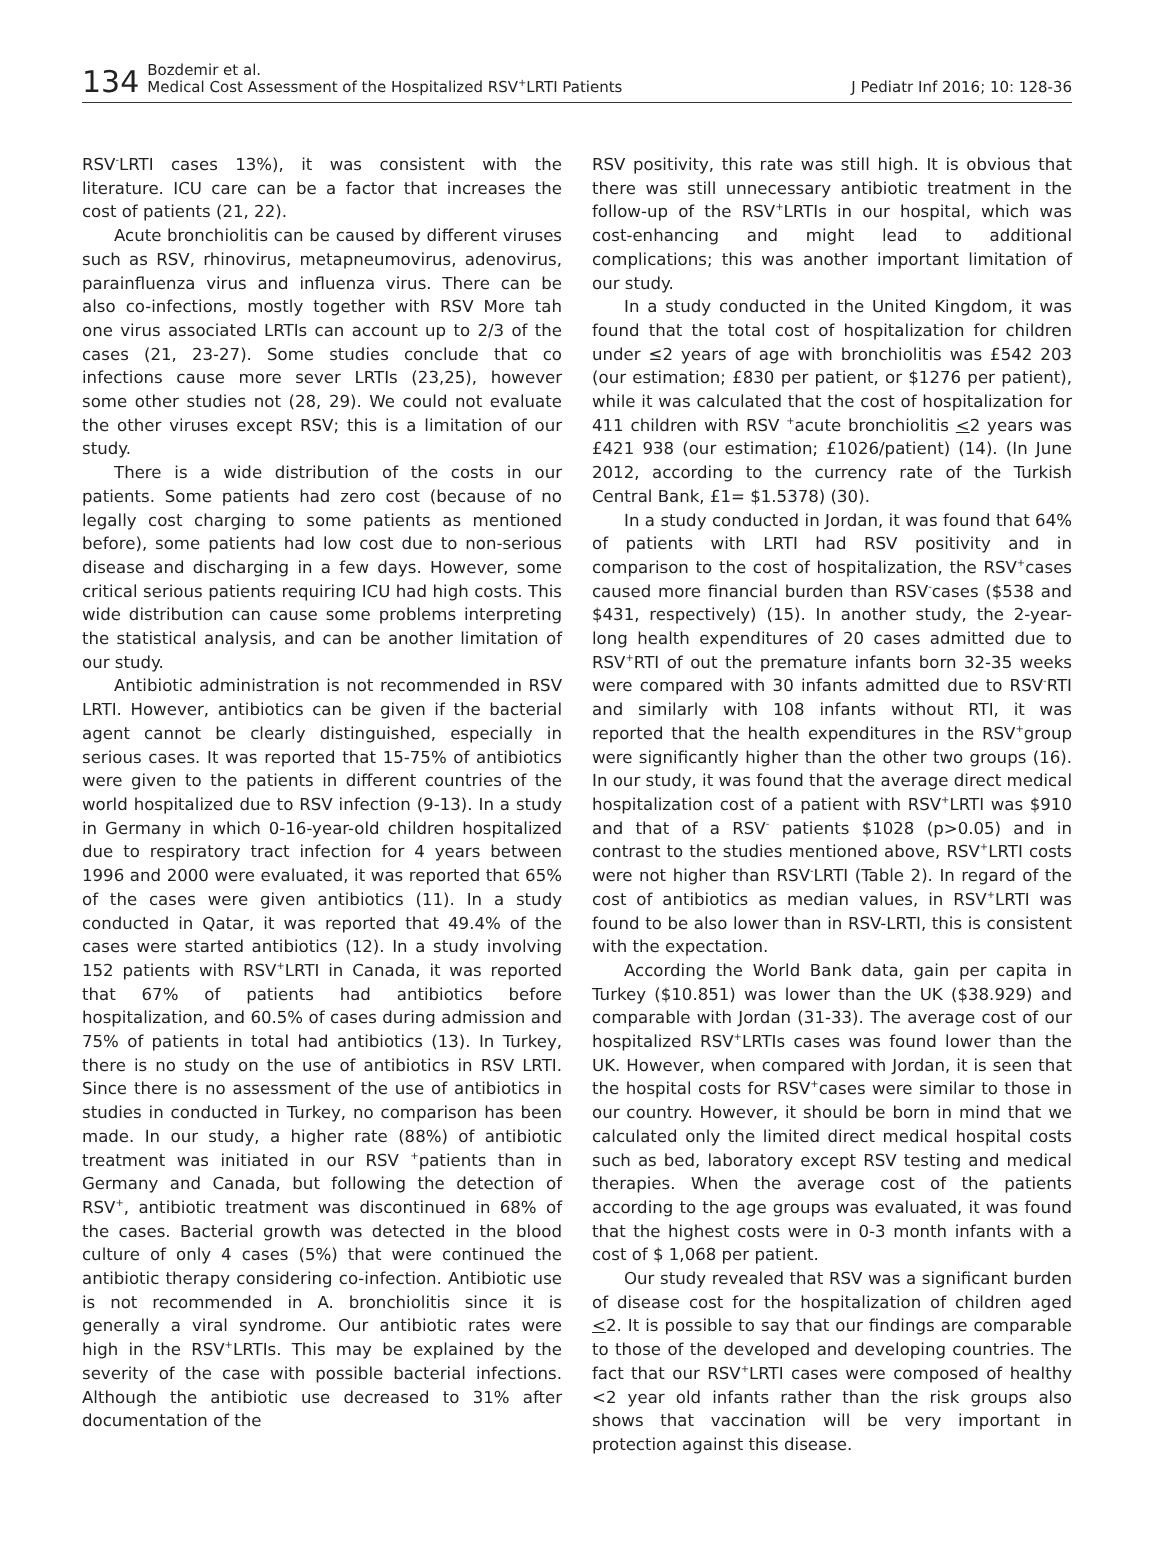134
Bozdemir et al.
Medical Cost Assessment of the Hospitalized RSV<sup>+</sup>LRTI Patients
J Pediatr Inf 2016; 10: 128-36
RSV<sup>-</sup>LRTI cases 13%), it was consistent with the literature. ICU care can be a factor that increases the cost of patients (21, 22).
Acute bronchiolitis can be caused by different viruses such as RSV, rhinovirus, metapneumovirus, adenovirus, parainfluenza virus and influenza virus. There can be also co-infections, mostly together with RSV More tah one virus associated LRTIs can account up to 2/3 of the cases (21, 23-27). Some studies conclude that co infections cause more sever LRTIs (23,25), however some other studies not (28, 29). We could not evaluate the other viruses except RSV; this is a limitation of our study.
There is a wide distribution of the costs in our patients. Some patients had zero cost (because of no legally cost charging to some patients as mentioned before), some patients had low cost due to non-serious disease and discharging in a few days. However, some critical serious patients requiring ICU had high costs. This wide distribution can cause some problems interpreting the statistical analysis, and can be another limitation of our study.
Antibiotic administration is not recommended in RSV LRTI. However, antibiotics can be given if the bacterial agent cannot be clearly distinguished, especially in serious cases. It was reported that 15-75% of antibiotics were given to the patients in different countries of the world hospitalized due to RSV infection (9-13). In a study in Germany in which 0-16-year-old children hospitalized due to respiratory tract infection for 4 years between 1996 and 2000 were evaluated, it was reported that 65% of the cases were given antibiotics (11). In a study conducted in Qatar, it was reported that 49.4% of the cases were started antibiotics (12). In a study involving 152 patients with RSV<sup>+</sup>LRTI in Canada, it was reported that 67% of patients had antibiotics before hospitalization, and 60.5% of cases during admission and 75% of patients in total had antibiotics (13). In Turkey, there is no study on the use of antibiotics in RSV LRTI. Since there is no assessment of the use of antibiotics in studies in conducted in Turkey, no comparison has been made. In our study, a higher rate (88%) of antibiotic treatment was initiated in our RSV <sup>+</sup>patients than in Germany and Canada, but following the detection of RSV<sup>+</sup>, antibiotic treatment was discontinued in 68% of the cases. Bacterial growth was detected in the blood culture of only 4 cases (5%) that were continued the antibiotic therapy considering co-infection. Antibiotic use is not recommended in A. bronchiolitis since it is generally a viral syndrome. Our antibiotic rates were high in the RSV<sup>+</sup>LRTIs. This may be explained by the severity of the case with possible bacterial infections. Although the antibiotic use decreased to 31% after documentation of the
RSV positivity, this rate was still high. It is obvious that there was still unnecessary antibiotic treatment in the follow-up of the RSV<sup>+</sup>LRTIs in our hospital, which was cost-enhancing and might lead to additional complications; this was another important limitation of our study.
In a study conducted in the United Kingdom, it was found that the total cost of hospitalization for children under ≤2 years of age with bronchiolitis was £542 203 (our estimation; £830 per patient, or $1276 per patient), while it was calculated that the cost of hospitalization for 411 children with RSV <sup>+</sup>acute bronchiolitis <2 years was £421 938 (our estimation; £1026/patient) (14). (In June 2012, according to the currency rate of the Turkish Central Bank, £1= $1.5378) (30).
In a study conducted in Jordan, it was found that 64% of patients with LRTI had RSV positivity and in comparison to the cost of hospitalization, the RSV<sup>+</sup>cases caused more financial burden than RSV<sup>-</sup>cases ($538 and $431, respectively) (15). In another study, the 2-year-long health expenditures of 20 cases admitted due to RSV<sup>+</sup>RTI of out the premature infants born 32-35 weeks were compared with 30 infants admitted due to RSV<sup>-</sup>RTI and similarly with 108 infants without RTI, it was reported that the health expenditures in the RSV<sup>+</sup>group were significantly higher than the other two groups (16). In our study, it was found that the average direct medical hospitalization cost of a patient with RSV<sup>+</sup>LRTI was $910 and that of a RSV<sup>-</sup> patients $1028 (p>0.05) and in contrast to the studies mentioned above, RSV<sup>+</sup>LRTI costs were not higher than RSV<sup>-</sup>LRTI (Table 2). In regard of the cost of antibiotics as median values, in RSV<sup>+</sup>LRTI was found to be also lower than in RSV-LRTI, this is consistent with the expectation.
According the World Bank data, gain per capita in Turkey ($10.851) was lower than the UK ($38.929) and comparable with Jordan (31-33). The average cost of our hospitalized RSV<sup>+</sup>LRTIs cases was found lower than the UK. However, when compared with Jordan, it is seen that the hospital costs for RSV<sup>+</sup>cases were similar to those in our country. However, it should be born in mind that we calculated only the limited direct medical hospital costs such as bed, laboratory except RSV testing and medical therapies. When the average cost of the patients according to the age groups was evaluated, it was found that the highest costs were in 0-3 month infants with a cost of $ 1,068 per patient.
Our study revealed that RSV was a significant burden of disease cost for the hospitalization of children aged <2. It is possible to say that our findings are comparable to those of the developed and developing countries. The fact that our RSV<sup>+</sup>LRTI cases were composed of healthy <2 year old infants rather than the risk groups also shows that vaccination will be very important in protection against this disease.